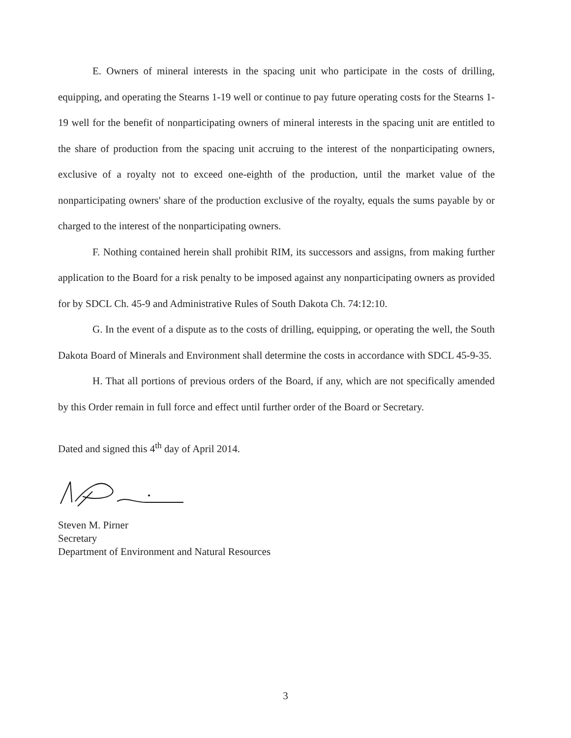E. Owners of mineral interests in the spacing unit who participate in the costs of drilling, equipping, and operating the Stearns 1-19 well or continue to pay future operating costs for the Stearns 1-19 well for the benefit of nonparticipating owners of mineral interests in the spacing unit are entitled to the share of production from the spacing unit accruing to the interest of the nonparticipating owners, exclusive of a royalty not to exceed one-eighth of the production, until the market value of the nonparticipating owners' share of the production exclusive of the royalty, equals the sums payable by or charged to the interest of the nonparticipating owners.
F. Nothing contained herein shall prohibit RIM, its successors and assigns, from making further application to the Board for a risk penalty to be imposed against any nonparticipating owners as provided for by SDCL Ch. 45-9 and Administrative Rules of South Dakota Ch. 74:12:10.
G. In the event of a dispute as to the costs of drilling, equipping, or operating the well, the South Dakota Board of Minerals and Environment shall determine the costs in accordance with SDCL 45-9-35.
H. That all portions of previous orders of the Board, if any, which are not specifically amended by this Order remain in full force and effect until further order of the Board or Secretary.
Dated and signed this 4<sup>th</sup> day of April 2014.
Steven M. Pirner
Secretary
Department of Environment and Natural Resources
3